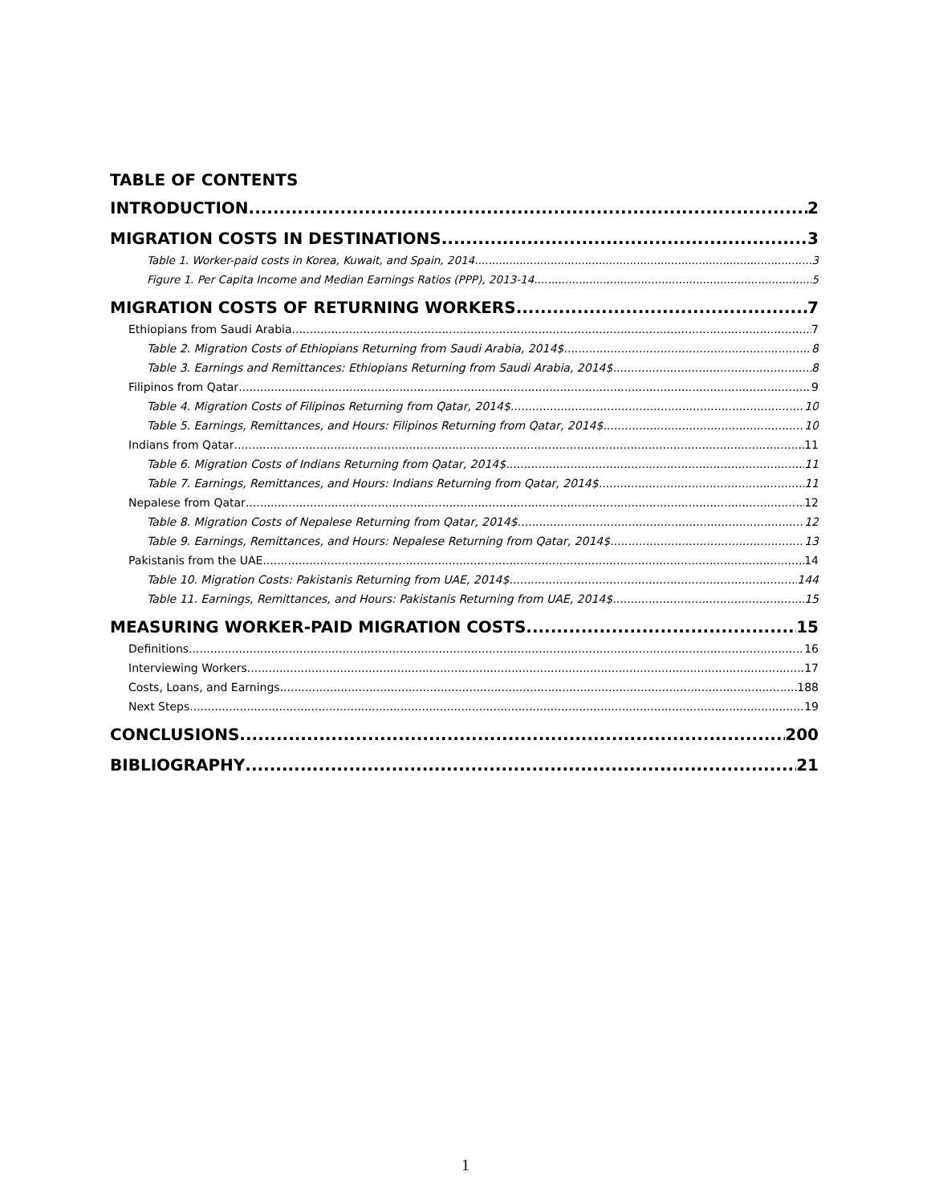TABLE OF CONTENTS
INTRODUCTION 2
MIGRATION COSTS IN DESTINATIONS 3
Table 1. Worker-paid costs in Korea, Kuwait, and Spain, 2014 3
Figure 1. Per Capita Income and Median Earnings Ratios (PPP), 2013-14 5
MIGRATION COSTS OF RETURNING WORKERS 7
Ethiopians from Saudi Arabia 7
Table 2. Migration Costs of Ethiopians Returning from Saudi Arabia, 2014$ 8
Table 3. Earnings and Remittances: Ethiopians Returning from Saudi Arabia, 2014$ 8
Filipinos from Qatar 9
Table 4. Migration Costs of Filipinos Returning from Qatar, 2014$ 10
Table 5. Earnings, Remittances, and Hours: Filipinos Returning from Qatar, 2014$ 10
Indians from Qatar 11
Table 6. Migration Costs of Indians Returning from Qatar, 2014$ 11
Table 7. Earnings, Remittances, and Hours: Indians Returning from Qatar, 2014$ 11
Nepalese from Qatar 12
Table 8. Migration Costs of Nepalese Returning from Qatar, 2014$ 12
Table 9. Earnings, Remittances, and Hours: Nepalese Returning from Qatar, 2014$ 13
Pakistanis from the UAE 14
Table 10. Migration Costs: Pakistanis Returning from UAE, 2014$ 144
Table 11. Earnings, Remittances, and Hours: Pakistanis Returning from UAE, 2014$ 15
MEASURING WORKER-PAID MIGRATION COSTS 15
Definitions 16
Interviewing Workers 17
Costs, Loans, and Earnings 188
Next Steps 19
CONCLUSIONS 200
BIBLIOGRAPHY 21
1